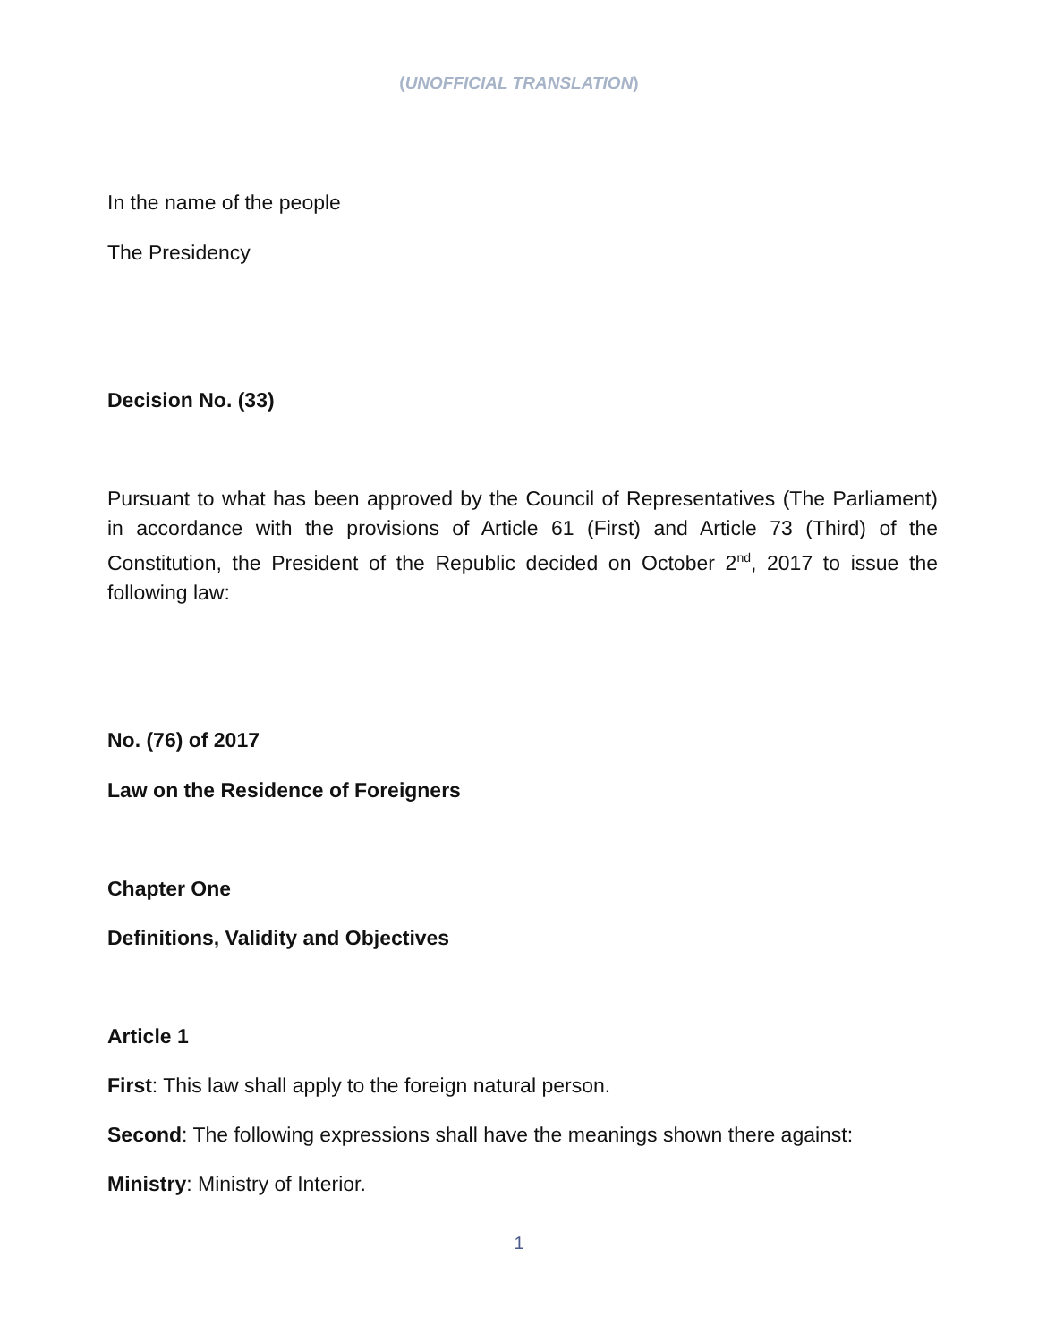(UNOFFICIAL TRANSLATION)
In the name of the people
The Presidency
Decision No. (33)
Pursuant to what has been approved by the Council of Representatives (The Parliament) in accordance with the provisions of Article 61 (First) and Article 73 (Third) of the Constitution, the President of the Republic decided on October 2<sup>nd</sup>, 2017 to issue the following law:
No. (76) of 2017
Law on the Residence of Foreigners
Chapter One
Definitions, Validity and Objectives
Article 1
First: This law shall apply to the foreign natural person.
Second: The following expressions shall have the meanings shown there against:
Ministry: Ministry of Interior.
1